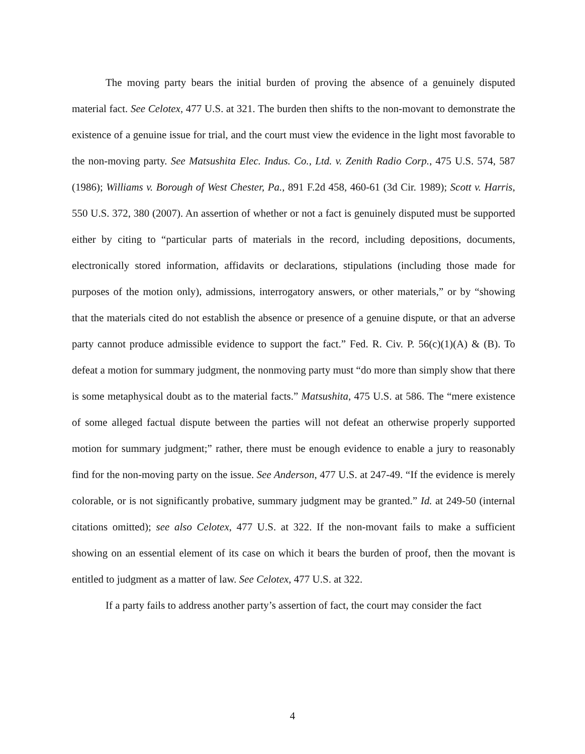The moving party bears the initial burden of proving the absence of a genuinely disputed material fact. See Celotex, 477 U.S. at 321. The burden then shifts to the non-movant to demonstrate the existence of a genuine issue for trial, and the court must view the evidence in the light most favorable to the non-moving party. See Matsushita Elec. Indus. Co., Ltd. v. Zenith Radio Corp., 475 U.S. 574, 587 (1986); Williams v. Borough of West Chester, Pa., 891 F.2d 458, 460-61 (3d Cir. 1989); Scott v. Harris, 550 U.S. 372, 380 (2007). An assertion of whether or not a fact is genuinely disputed must be supported either by citing to “particular parts of materials in the record, including depositions, documents, electronically stored information, affidavits or declarations, stipulations (including those made for purposes of the motion only), admissions, interrogatory answers, or other materials,” or by “showing that the materials cited do not establish the absence or presence of a genuine dispute, or that an adverse party cannot produce admissible evidence to support the fact.” Fed. R. Civ. P. 56(c)(1)(A) & (B). To defeat a motion for summary judgment, the nonmoving party must “do more than simply show that there is some metaphysical doubt as to the material facts.” Matsushita, 475 U.S. at 586. The “mere existence of some alleged factual dispute between the parties will not defeat an otherwise properly supported motion for summary judgment;” rather, there must be enough evidence to enable a jury to reasonably find for the non-moving party on the issue. See Anderson, 477 U.S. at 247-49. “If the evidence is merely colorable, or is not significantly probative, summary judgment may be granted.” Id. at 249-50 (internal citations omitted); see also Celotex, 477 U.S. at 322. If the non-movant fails to make a sufficient showing on an essential element of its case on which it bears the burden of proof, then the movant is entitled to judgment as a matter of law. See Celotex, 477 U.S. at 322.
If a party fails to address another party’s assertion of fact, the court may consider the fact
4